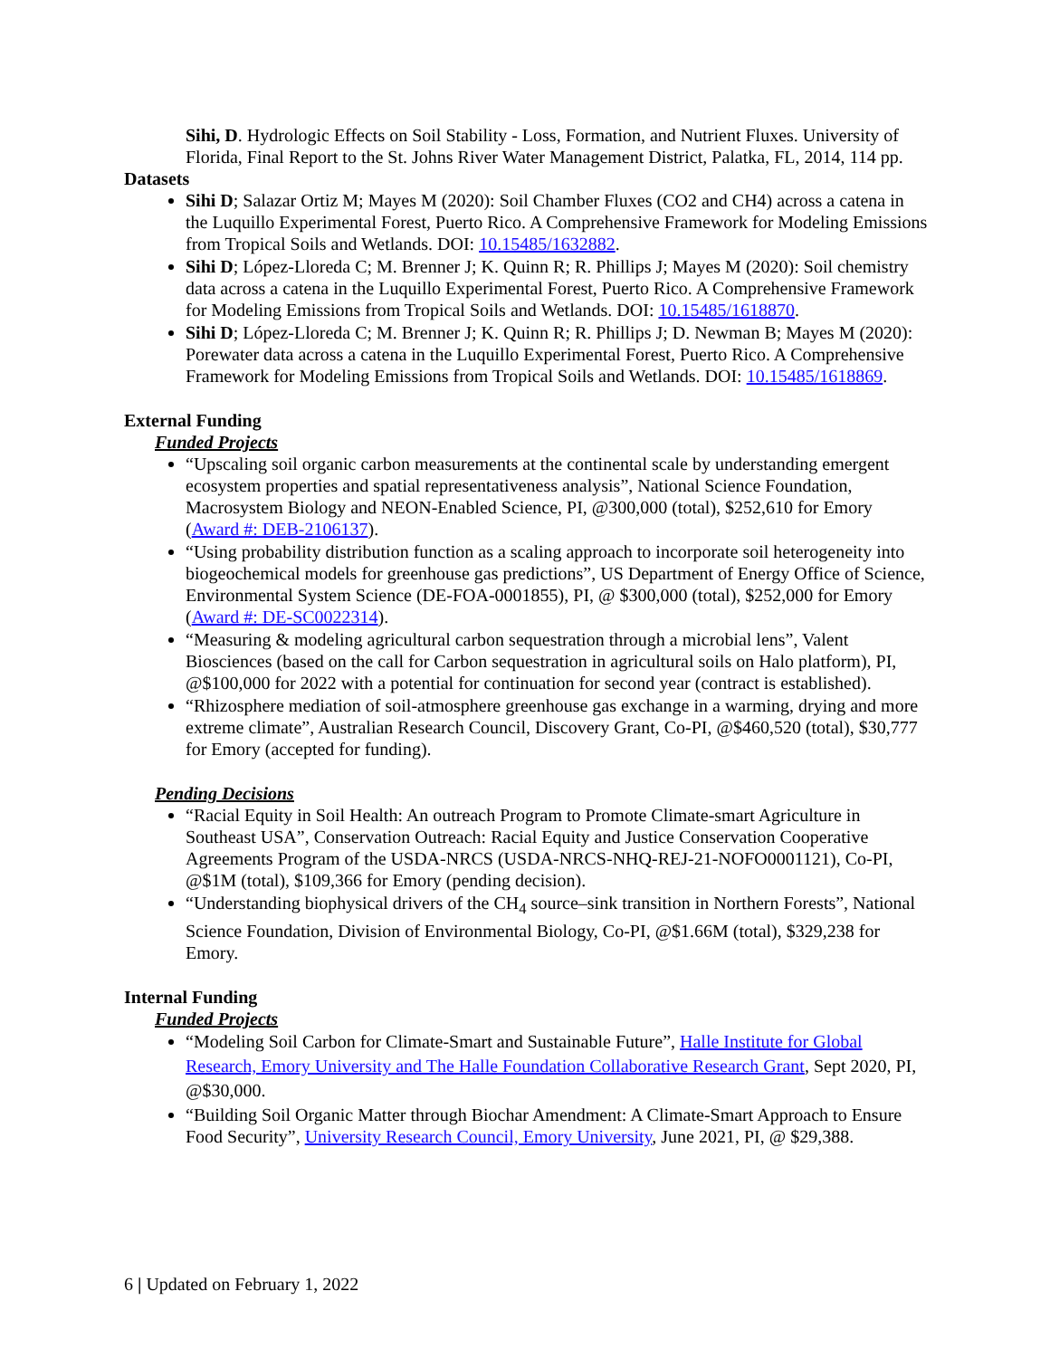Sihi, D. Hydrologic Effects on Soil Stability - Loss, Formation, and Nutrient Fluxes. University of Florida, Final Report to the St. Johns River Water Management District, Palatka, FL, 2014, 114 pp.
Datasets
Sihi D; Salazar Ortiz M; Mayes M (2020): Soil Chamber Fluxes (CO2 and CH4) across a catena in the Luquillo Experimental Forest, Puerto Rico. A Comprehensive Framework for Modeling Emissions from Tropical Soils and Wetlands. DOI: 10.15485/1632882.
Sihi D; López-Lloreda C; M. Brenner J; K. Quinn R; R. Phillips J; Mayes M (2020): Soil chemistry data across a catena in the Luquillo Experimental Forest, Puerto Rico. A Comprehensive Framework for Modeling Emissions from Tropical Soils and Wetlands. DOI: 10.15485/1618870.
Sihi D; López-Lloreda C; M. Brenner J; K. Quinn R; R. Phillips J; D. Newman B; Mayes M (2020): Porewater data across a catena in the Luquillo Experimental Forest, Puerto Rico. A Comprehensive Framework for Modeling Emissions from Tropical Soils and Wetlands. DOI: 10.15485/1618869.
External Funding
Funded Projects
“Upscaling soil organic carbon measurements at the continental scale by understanding emergent ecosystem properties and spatial representativeness analysis”, National Science Foundation, Macrosystem Biology and NEON-Enabled Science, PI, @300,000 (total), $252,610 for Emory (Award #: DEB-2106137).
“Using probability distribution function as a scaling approach to incorporate soil heterogeneity into biogeochemical models for greenhouse gas predictions”, US Department of Energy Office of Science, Environmental System Science (DE-FOA-0001855), PI, @ $300,000 (total), $252,000 for Emory (Award #: DE-SC0022314).
“Measuring & modeling agricultural carbon sequestration through a microbial lens”, Valent Biosciences (based on the call for Carbon sequestration in agricultural soils on Halo platform), PI, @$100,000 for 2022 with a potential for continuation for second year (contract is established).
“Rhizosphere mediation of soil-atmosphere greenhouse gas exchange in a warming, drying and more extreme climate”, Australian Research Council, Discovery Grant, Co-PI, @$460,520 (total), $30,777 for Emory (accepted for funding).
Pending Decisions
“Racial Equity in Soil Health: An outreach Program to Promote Climate-smart Agriculture in Southeast USA”, Conservation Outreach: Racial Equity and Justice Conservation Cooperative Agreements Program of the USDA-NRCS (USDA-NRCS-NHQ-REJ-21-NOFO0001121), Co-PI, @$1M (total), $109,366 for Emory (pending decision).
“Understanding biophysical drivers of the CH<sub>4</sub> source–sink transition in Northern Forests”, National Science Foundation, Division of Environmental Biology, Co-PI, @$1.66M (total), $329,238 for Emory.
Internal Funding
Funded Projects
“Modeling Soil Carbon for Climate-Smart and Sustainable Future”, Halle Institute for Global Research, Emory University and The Halle Foundation Collaborative Research Grant, Sept 2020, PI, @$30,000.
“Building Soil Organic Matter through Biochar Amendment: A Climate-Smart Approach to Ensure Food Security”, University Research Council, Emory University, June 2021, PI, @ $29,388.
6 | Updated on February 1, 2022